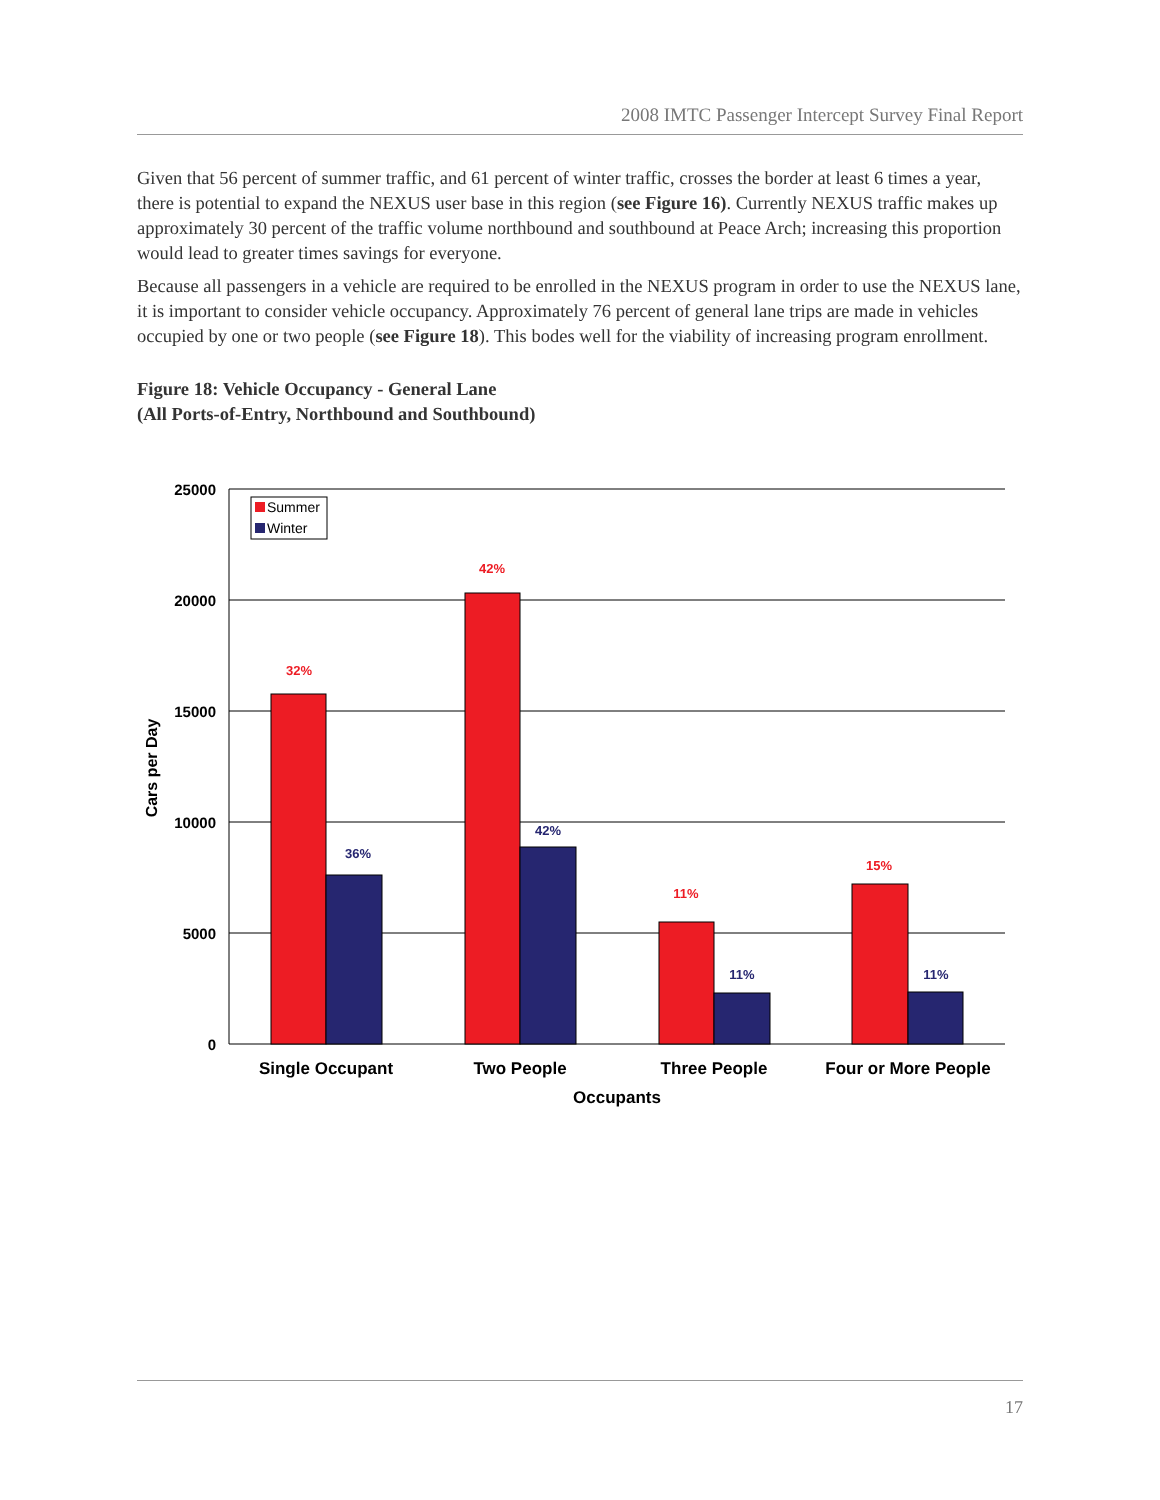2008 IMTC Passenger Intercept Survey Final Report
Given that 56 percent of summer traffic, and 61 percent of winter traffic, crosses the border at least 6 times a year, there is potential to expand the NEXUS user base in this region (see Figure 16). Currently NEXUS traffic makes up approximately 30 percent of the traffic volume northbound and southbound at Peace Arch; increasing this proportion would lead to greater times savings for everyone.
Because all passengers in a vehicle are required to be enrolled in the NEXUS program in order to use the NEXUS lane, it is important to consider vehicle occupancy. Approximately 76 percent of general lane trips are made in vehicles occupied by one or two people (see Figure 18). This bodes well for the viability of increasing program enrollment.
Figure 18: Vehicle Occupancy - General Lane
(All Ports-of-Entry, Northbound and Southbound)
25000
20000
15000
10000
5000
0
Cars per Day
Summer
Winter
32%
36%
42%
42%
11%
11%
15%
11%
Single Occupant
Two People
Three People
Four or More People
Occupants
17